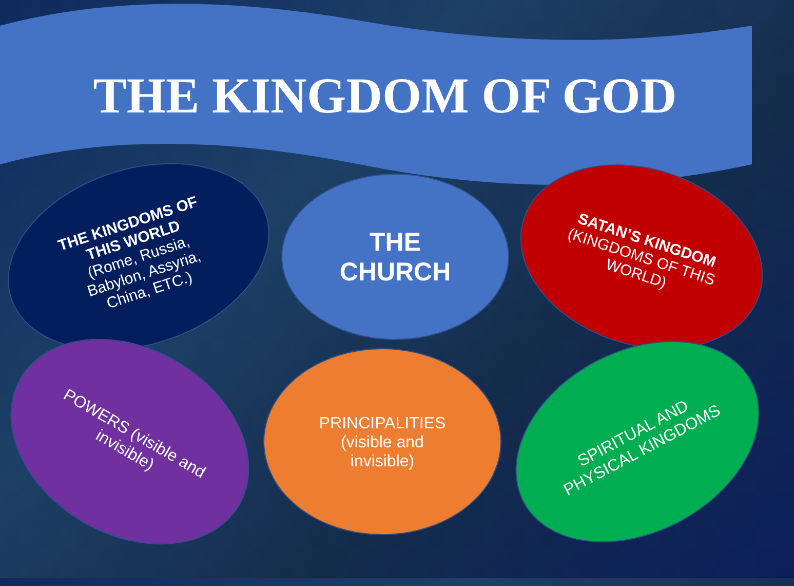THE KINGDOM OF GOD
THE KINGDOMS OF
THIS WORLD
(Rome, Russia,
Babylon, Assyria,
China, ETC.)
THE
CHURCH
SATAN’S KINGDOM
(KINGDOMS OF THIS
WORLD)
POWERS (visible and
invisible)
PRINCIPALITIES
(visible and
invisible)
SPIRITUAL AND
PHYSICAL KINGDOMS